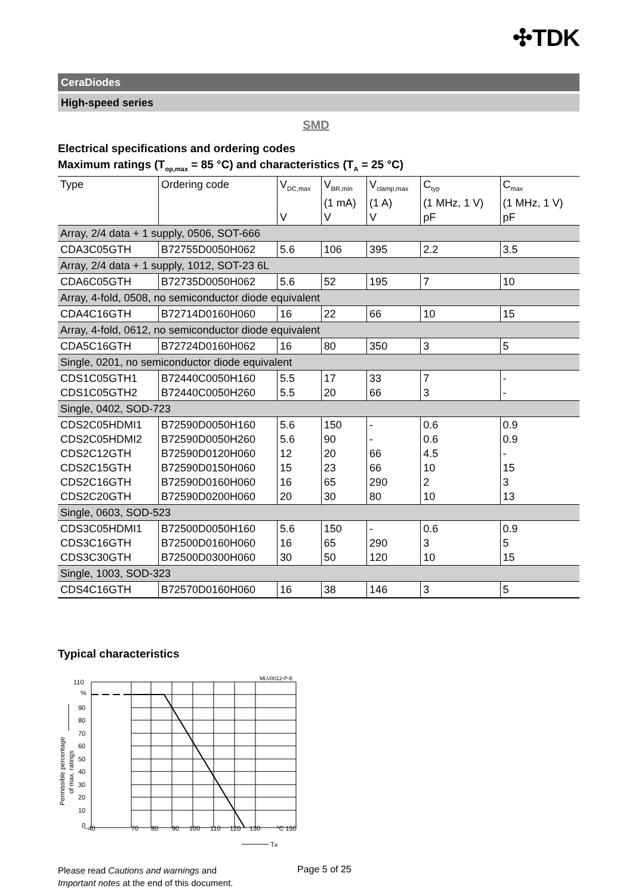✣TDK
CeraDiodes
High-speed series
SMD
Electrical specifications and ordering codes
Maximum ratings (T<sub>op,max</sub> = 85 °C) and characteristics (T<sub>A</sub> = 25 °C)
| Type | Ordering code | V<sub>DC,max</sub> V | V<sub>BR,min</sub> (1 mA) V | V<sub>clamp,max</sub> (1 A) V | C<sub>typ</sub> (1 MHz, 1 V) pF | C<sub>max</sub> (1 MHz, 1 V) pF |
| --- | --- | --- | --- | --- | --- | --- |
| Array, 2/4 data + 1 supply, 0506, SOT-666 | | | | | | |
| CDA3C05GTH | B72755D0050H062 | 5.6 | 106 | 395 | 2.2 | 3.5 |
| Array, 2/4 data + 1 supply, 1012, SOT-23 6L | | | | | | |
| CDA6C05GTH | B72735D0050H062 | 5.6 | 52 | 195 | 7 | 10 |
| Array, 4-fold, 0508, no semiconductor diode equivalent | | | | | | |
| CDA4C16GTH | B72714D0160H060 | 16 | 22 | 66 | 10 | 15 |
| Array, 4-fold, 0612, no semiconductor diode equivalent | | | | | | |
| CDA5C16GTH | B72724D0160H062 | 16 | 80 | 350 | 3 | 5 |
| Single, 0201, no semiconductor diode equivalent | | | | | | |
| CDS1C05GTH1 CDS1C05GTH2 | B72440C0050H160 B72440C0050H260 | 5.5 5.5 | 17 20 | 33 66 | 7 3 | - - |
| Single, 0402, SOD-723 | | | | | | |
| CDS2C05HDMI1 CDS2C05HDMI2 CDS2C12GTH CDS2C15GTH CDS2C16GTH CDS2C20GTH | B72590D0050H160 B72590D0050H260 B72590D0120H060 B72590D0150H060 B72590D0160H060 B72590D0200H060 | 5.6 5.6 12 15 16 20 | 150 90 20 23 65 30 | - - 66 66 290 80 | 0.6 0.6 4.5 10 2 10 | 0.9 0.9 - 15 3 13 |
| Single, 0603, SOD-523 | | | | | | |
| CDS3C05HDMI1 CDS3C16GTH CDS3C30GTH | B72500D0050H160 B72500D0160H060 B72500D0300H060 | 5.6 16 30 | 150 65 50 | - 290 120 | 0.6 3 10 | 0.9 5 15 |
| Single, 1003, SOD-323 | | | | | | |
| CDS4C16GTH | B72570D0160H060 | 16 | 38 | 146 | 3 | 5 |
Typical characteristics
MLV0012-P-E
110
%
90
80
70
60
50
40
30
20
10
0
−40
70
80
90
100
110
120
130
°C 150
TA
Permissible percentage
of max. ratings
Please read Cautions and warnings and
Important notes at the end of this document.
Page 5 of 25